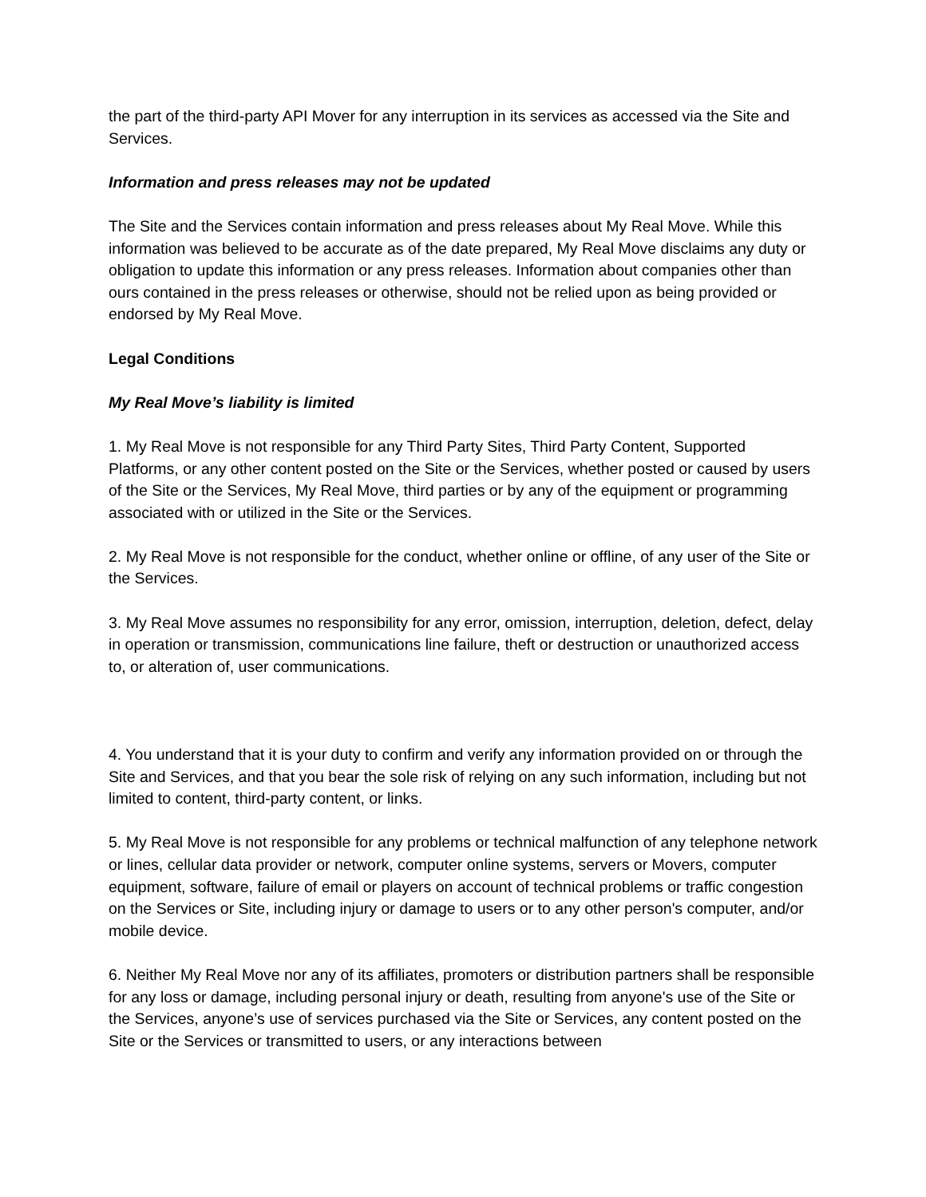the part of the third-party API Mover for any interruption in its services as accessed via the Site and Services.
Information and press releases may not be updated
The Site and the Services contain information and press releases about My Real Move. While this information was believed to be accurate as of the date prepared, My Real Move disclaims any duty or obligation to update this information or any press releases. Information about companies other than ours contained in the press releases or otherwise, should not be relied upon as being provided or endorsed by My Real Move.
Legal Conditions
My Real Move’s liability is limited
1. My Real Move is not responsible for any Third Party Sites, Third Party Content, Supported Platforms, or any other content posted on the Site or the Services, whether posted or caused by users of the Site or the Services, My Real Move, third parties or by any of the equipment or programming associated with or utilized in the Site or the Services.
2. My Real Move is not responsible for the conduct, whether online or offline, of any user of the Site or the Services.
3. My Real Move assumes no responsibility for any error, omission, interruption, deletion, defect, delay in operation or transmission, communications line failure, theft or destruction or unauthorized access to, or alteration of, user communications.
4. You understand that it is your duty to confirm and verify any information provided on or through the Site and Services, and that you bear the sole risk of relying on any such information, including but not limited to content, third-party content, or links.
5. My Real Move is not responsible for any problems or technical malfunction of any telephone network or lines, cellular data provider or network, computer online systems, servers or Movers, computer equipment, software, failure of email or players on account of technical problems or traffic congestion on the Services or Site, including injury or damage to users or to any other person's computer, and/or mobile device.
6. Neither My Real Move nor any of its affiliates, promoters or distribution partners shall be responsible for any loss or damage, including personal injury or death, resulting from anyone's use of the Site or the Services, anyone’s use of services purchased via the Site or Services, any content posted on the Site or the Services or transmitted to users, or any interactions between